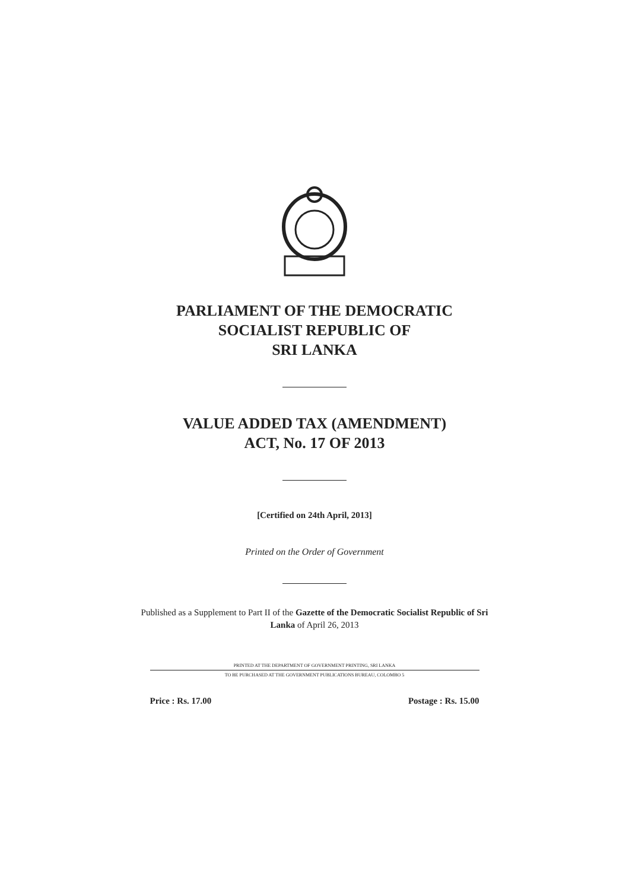PARLIAMENT OF THE DEMOCRATIC
SOCIALIST REPUBLIC OF
SRI LANKA
VALUE ADDED TAX (AMENDMENT)
ACT, No. 17 OF 2013
[Certified on 24th April, 2013]
Printed on the Order of Government
Published as a Supplement to Part II of the Gazette of the Democratic Socialist Republic of Sri Lanka of April 26, 2013
PRINTED AT THE DEPARTMENT OF GOVERNMENT PRINTING, SRI LANKA
TO BE PURCHASED AT THE GOVERNMENT PUBLICATIONS BUREAU, COLOMBO 5
Price : Rs. 17.00 Postage : Rs. 15.00